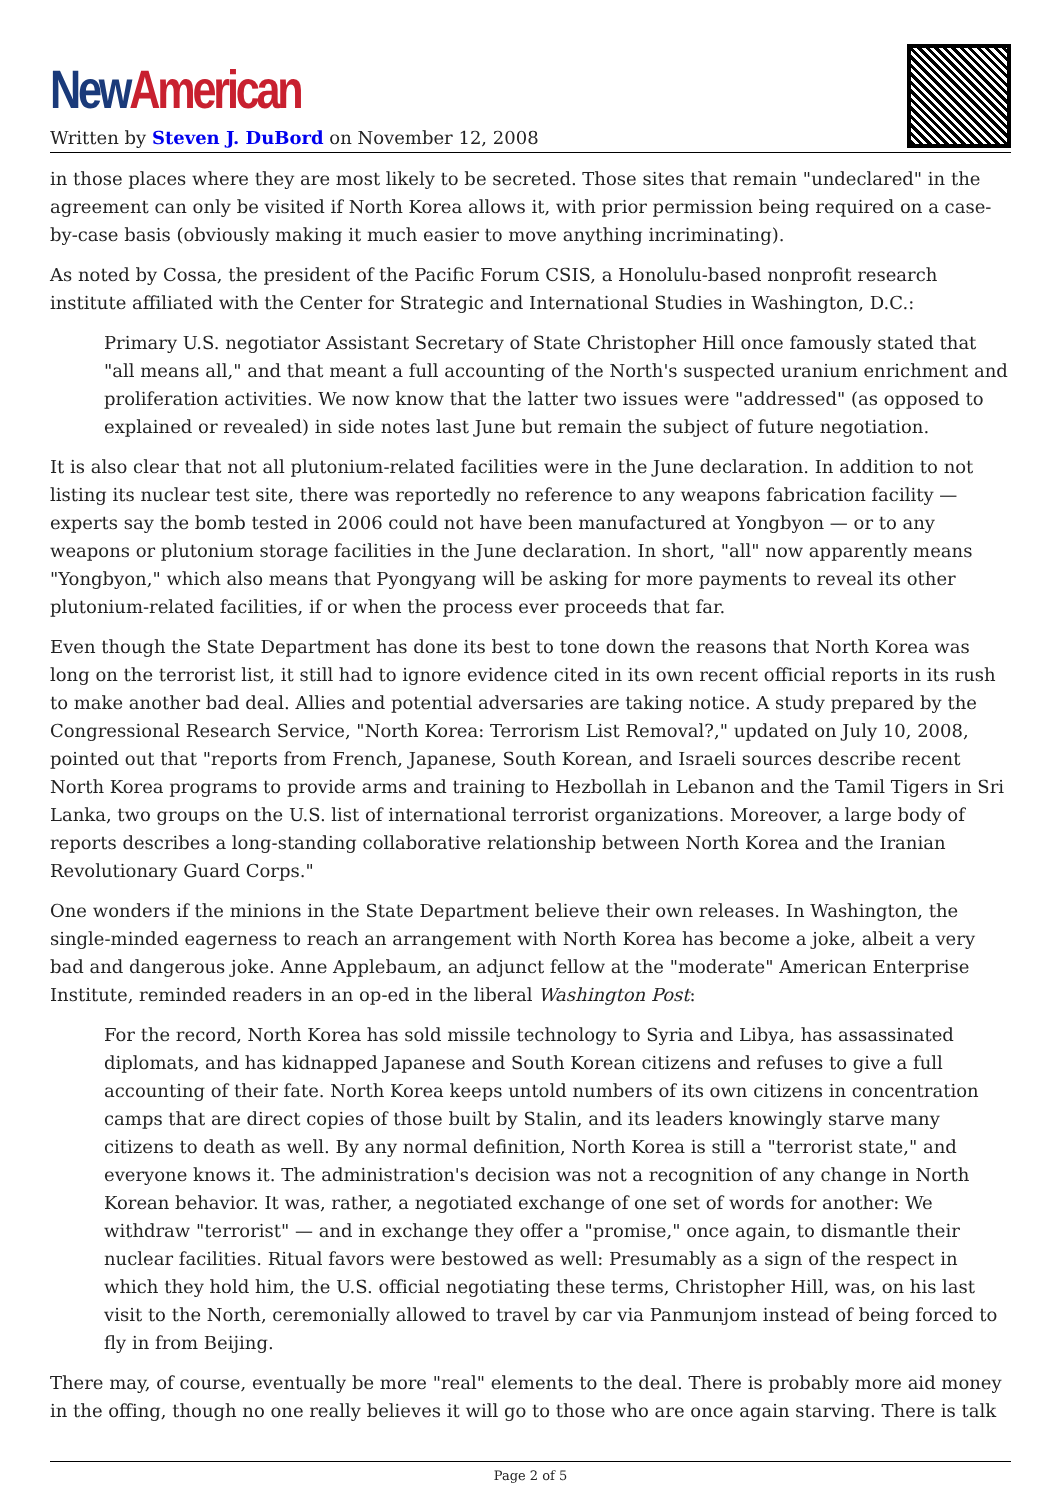New American
Written by Steven J. DuBord on November 12, 2008
in those places where they are most likely to be secreted. Those sites that remain "undeclared" in the agreement can only be visited if North Korea allows it, with prior permission being required on a case-by-case basis (obviously making it much easier to move anything incriminating).
As noted by Cossa, the president of the Pacific Forum CSIS, a Honolulu-based nonprofit research institute affiliated with the Center for Strategic and International Studies in Washington, D.C.:
Primary U.S. negotiator Assistant Secretary of State Christopher Hill once famously stated that "all means all," and that meant a full accounting of the North's suspected uranium enrichment and proliferation activities. We now know that the latter two issues were "addressed" (as opposed to explained or revealed) in side notes last June but remain the subject of future negotiation.
It is also clear that not all plutonium-related facilities were in the June declaration. In addition to not listing its nuclear test site, there was reportedly no reference to any weapons fabrication facility — experts say the bomb tested in 2006 could not have been manufactured at Yongbyon — or to any weapons or plutonium storage facilities in the June declaration. In short, "all" now apparently means "Yongbyon," which also means that Pyongyang will be asking for more payments to reveal its other plutonium-related facilities, if or when the process ever proceeds that far.
Even though the State Department has done its best to tone down the reasons that North Korea was long on the terrorist list, it still had to ignore evidence cited in its own recent official reports in its rush to make another bad deal. Allies and potential adversaries are taking notice. A study prepared by the Congressional Research Service, "North Korea: Terrorism List Removal?," updated on July 10, 2008, pointed out that "reports from French, Japanese, South Korean, and Israeli sources describe recent North Korea programs to provide arms and training to Hezbollah in Lebanon and the Tamil Tigers in Sri Lanka, two groups on the U.S. list of international terrorist organizations. Moreover, a large body of reports describes a long-standing collaborative relationship between North Korea and the Iranian Revolutionary Guard Corps."
One wonders if the minions in the State Department believe their own releases. In Washington, the single-minded eagerness to reach an arrangement with North Korea has become a joke, albeit a very bad and dangerous joke. Anne Applebaum, an adjunct fellow at the "moderate" American Enterprise Institute, reminded readers in an op-ed in the liberal Washington Post:
For the record, North Korea has sold missile technology to Syria and Libya, has assassinated diplomats, and has kidnapped Japanese and South Korean citizens and refuses to give a full accounting of their fate. North Korea keeps untold numbers of its own citizens in concentration camps that are direct copies of those built by Stalin, and its leaders knowingly starve many citizens to death as well. By any normal definition, North Korea is still a "terrorist state," and everyone knows it. The administration's decision was not a recognition of any change in North Korean behavior. It was, rather, a negotiated exchange of one set of words for another: We withdraw "terrorist" — and in exchange they offer a "promise," once again, to dismantle their nuclear facilities. Ritual favors were bestowed as well: Presumably as a sign of the respect in which they hold him, the U.S. official negotiating these terms, Christopher Hill, was, on his last visit to the North, ceremonially allowed to travel by car via Panmunjom instead of being forced to fly in from Beijing.
There may, of course, eventually be more "real" elements to the deal. There is probably more aid money in the offing, though no one really believes it will go to those who are once again starving. There is talk
Page 2 of 5